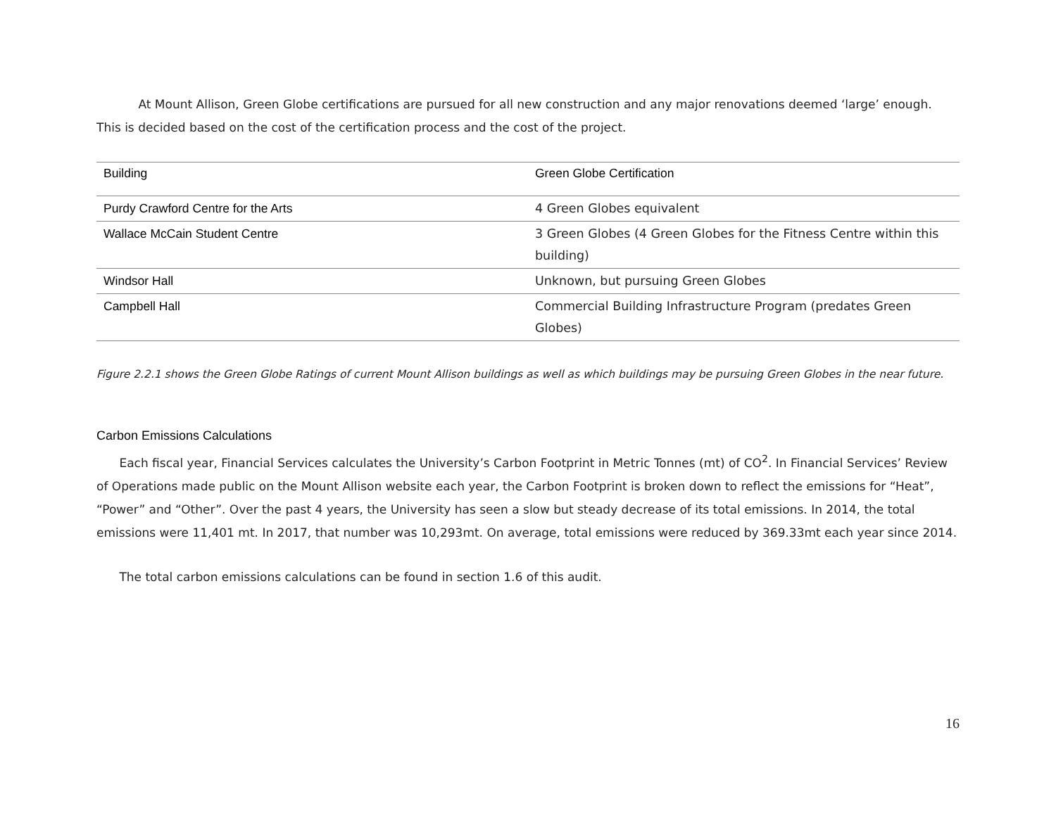At Mount Allison, Green Globe certifications are pursued for all new construction and any major renovations deemed ‘large’ enough. This is decided based on the cost of the certification process and the cost of the project.
| Building | Green Globe Certification |
| --- | --- |
| Purdy Crawford Centre for the Arts | 4 Green Globes equivalent |
| Wallace McCain Student Centre | 3 Green Globes (4 Green Globes for the Fitness Centre within this building) |
| Windsor Hall | Unknown, but pursuing Green Globes |
| Campbell Hall | Commercial Building Infrastructure Program (predates Green Globes) |
Figure 2.2.1 shows the Green Globe Ratings of current Mount Allison buildings as well as which buildings may be pursuing Green Globes in the near future.
Carbon Emissions Calculations
Each fiscal year, Financial Services calculates the University’s Carbon Footprint in Metric Tonnes (mt) of CO<sup>2</sup>. In Financial Services’ Review of Operations made public on the Mount Allison website each year, the Carbon Footprint is broken down to reflect the emissions for “Heat”, “Power” and “Other”. Over the past 4 years, the University has seen a slow but steady decrease of its total emissions. In 2014, the total emissions were 11,401 mt. In 2017, that number was 10,293mt. On average, total emissions were reduced by 369.33mt each year since 2014.
The total carbon emissions calculations can be found in section 1.6 of this audit.
16